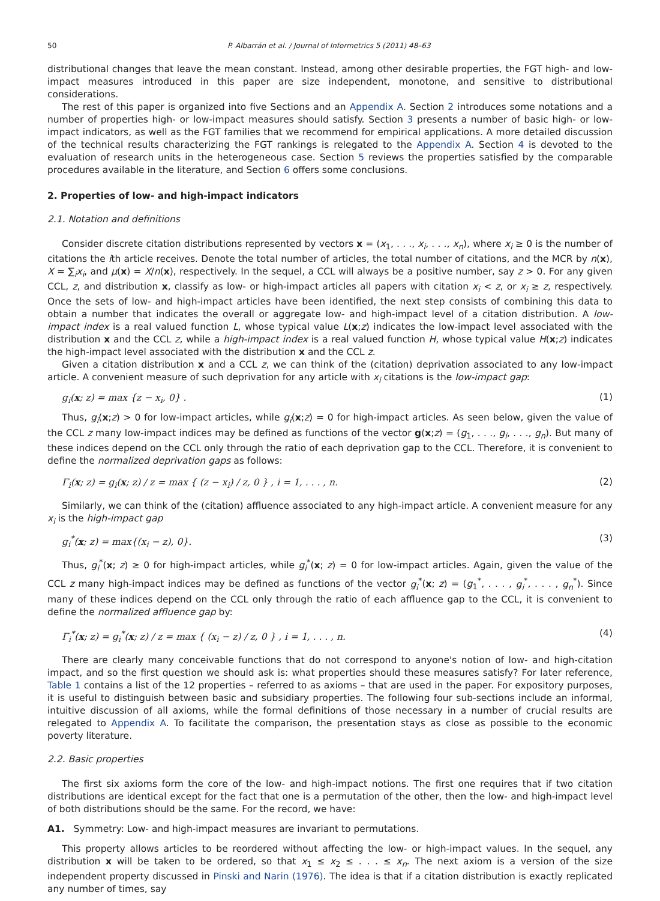50 P. Albarrán et al. / Journal of Informetrics 5 (2011) 48–63
distributional changes that leave the mean constant. Instead, among other desirable properties, the FGT high- and low-impact measures introduced in this paper are size independent, monotone, and sensitive to distributional considerations.
The rest of this paper is organized into five Sections and an Appendix A. Section 2 introduces some notations and a number of properties high- or low-impact measures should satisfy. Section 3 presents a number of basic high- or low-impact indicators, as well as the FGT families that we recommend for empirical applications. A more detailed discussion of the technical results characterizing the FGT rankings is relegated to the Appendix A. Section 4 is devoted to the evaluation of research units in the heterogeneous case. Section 5 reviews the properties satisfied by the comparable procedures available in the literature, and Section 6 offers some conclusions.
2. Properties of low- and high-impact indicators
2.1. Notation and definitions
Consider discrete citation distributions represented by vectors x = (x<sub>1</sub>, . . ., x<sub>i</sub>, . . ., x<sub>n</sub>), where x<sub>i</sub> ≥ 0 is the number of citations the ith article receives. Denote the total number of articles, the total number of citations, and the MCR by n(x), X = ∑<sub>i</sub>x<sub>i</sub>, and μ(x) = X/n(x), respectively. In the sequel, a CCL will always be a positive number, say z > 0. For any given CCL, z, and distribution x, classify as low- or high-impact articles all papers with citation x<sub>i</sub> < z, or x<sub>i</sub> ≥ z, respectively. Once the sets of low- and high-impact articles have been identified, the next step consists of combining this data to obtain a number that indicates the overall or aggregate low- and high-impact level of a citation distribution. A low-impact index is a real valued function L, whose typical value L(x;z) indicates the low-impact level associated with the distribution x and the CCL z, while a high-impact index is a real valued function H, whose typical value H(x;z) indicates the high-impact level associated with the distribution x and the CCL z.
Given a citation distribution x and a CCL z, we can think of the (citation) deprivation associated to any low-impact article. A convenient measure of such deprivation for any article with x<sub>i</sub> citations is the low-impact gap:
g<sub>i</sub>(x; z) = max {z − x<sub>i</sub>, 0} . (1)
Thus, g<sub>i</sub>(x;z) > 0 for low-impact articles, while g<sub>i</sub>(x;z) = 0 for high-impact articles. As seen below, given the value of the CCL z many low-impact indices may be defined as functions of the vector g(x;z) = (g<sub>1</sub>, . . ., g<sub>i</sub>, . . ., g<sub>n</sub>). But many of these indices depend on the CCL only through the ratio of each deprivation gap to the CCL. Therefore, it is convenient to define the normalized deprivation gaps as follows:
Γ<sub>i</sub>(x; z) = g<sub>i</sub>(x; z) / z = max { (z − x<sub>i</sub>) / z, 0 } , i = 1, . . . , n. (2)
Similarly, we can think of the (citation) affluence associated to any high-impact article. A convenient measure for any x<sub>i</sub> is the high-impact gap
g<sub>i</sub><sup>*</sup>(x; z) = max{(x<sub>i</sub> − z), 0}. (3)
Thus, g<sub>i</sub><sup>*</sup>(x; z) ≥ 0 for high-impact articles, while g<sub>i</sub><sup>*</sup>(x; z) = 0 for low-impact articles. Again, given the value of the CCL z many high-impact indices may be defined as functions of the vector g<sub>i</sub><sup>*</sup>(x; z) = (g<sub>1</sub><sup>*</sup>, . . . , g<sub>i</sub><sup>*</sup>, . . . , g<sub>n</sub><sup>*</sup>). Since many of these indices depend on the CCL only through the ratio of each affluence gap to the CCL, it is convenient to define the normalized affluence gap by:
Γ<sub>i</sub><sup>*</sup>(x; z) = g<sub>i</sub><sup>*</sup>(x; z) / z = max { (x<sub>i</sub> − z) / z, 0 } , i = 1, . . . , n. (4)
There are clearly many conceivable functions that do not correspond to anyone's notion of low- and high-citation impact, and so the first question we should ask is: what properties should these measures satisfy? For later reference, Table 1 contains a list of the 12 properties – referred to as axioms – that are used in the paper. For expository purposes, it is useful to distinguish between basic and subsidiary properties. The following four sub-sections include an informal, intuitive discussion of all axioms, while the formal definitions of those necessary in a number of crucial results are relegated to Appendix A. To facilitate the comparison, the presentation stays as close as possible to the economic poverty literature.
2.2. Basic properties
The first six axioms form the core of the low- and high-impact notions. The first one requires that if two citation distributions are identical except for the fact that one is a permutation of the other, then the low- and high-impact level of both distributions should be the same. For the record, we have:
A1. Symmetry: Low- and high-impact measures are invariant to permutations.
This property allows articles to be reordered without affecting the low- or high-impact values. In the sequel, any distribution x will be taken to be ordered, so that x<sub>1</sub> ≤ x<sub>2</sub> ≤ . . . ≤ x<sub>n</sub>. The next axiom is a version of the size independent property discussed in Pinski and Narin (1976). The idea is that if a citation distribution is exactly replicated any number of times, say